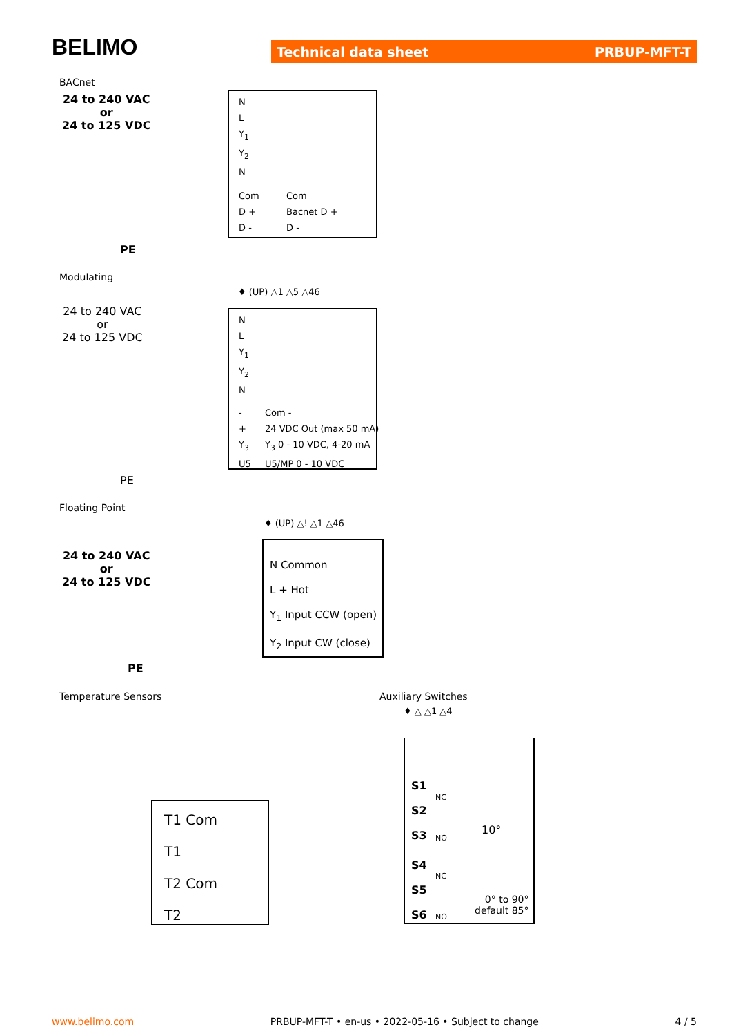BELIMO Technical data sheet PRBUP-MFT-T
BACnet
24 to 240 VAC
or
24 to 125 VDC
N
L
Y<sub>1</sub>
Y<sub>2</sub>
N
Com
D +
D -
Com
Bacnet D +
D -
PE
Modulating
♦ (UP) △1 △5 △46
24 to 240 VAC
or
24 to 125 VDC
N
L
Y<sub>1</sub>
Y<sub>2</sub>
N
-
+
Y<sub>3</sub>
U5
Com -
24 VDC Out (max 50 mA)
Y<sub>3</sub> 0 - 10 VDC, 4-20 mA
U5/MP 0 - 10 VDC
PE
Floating Point
♦ (UP) △! △1 △46
24 to 240 VAC
or
24 to 125 VDC
N Common
L + Hot
Y<sub>1</sub> Input CCW (open)
Y<sub>2</sub> Input CW (close)
PE
Temperature Sensors
T1 Com
T1
T2 Com
T2
Auxiliary Switches
♦ △ △1 △4
S1
S2
S3
NC
NO
10°
S4
S5
S6
NC
NO
0° to 90°
default 85°
www.belimo.com PRBUP-MFT-T • en-us • 2022-05-16 • Subject to change 4 / 5